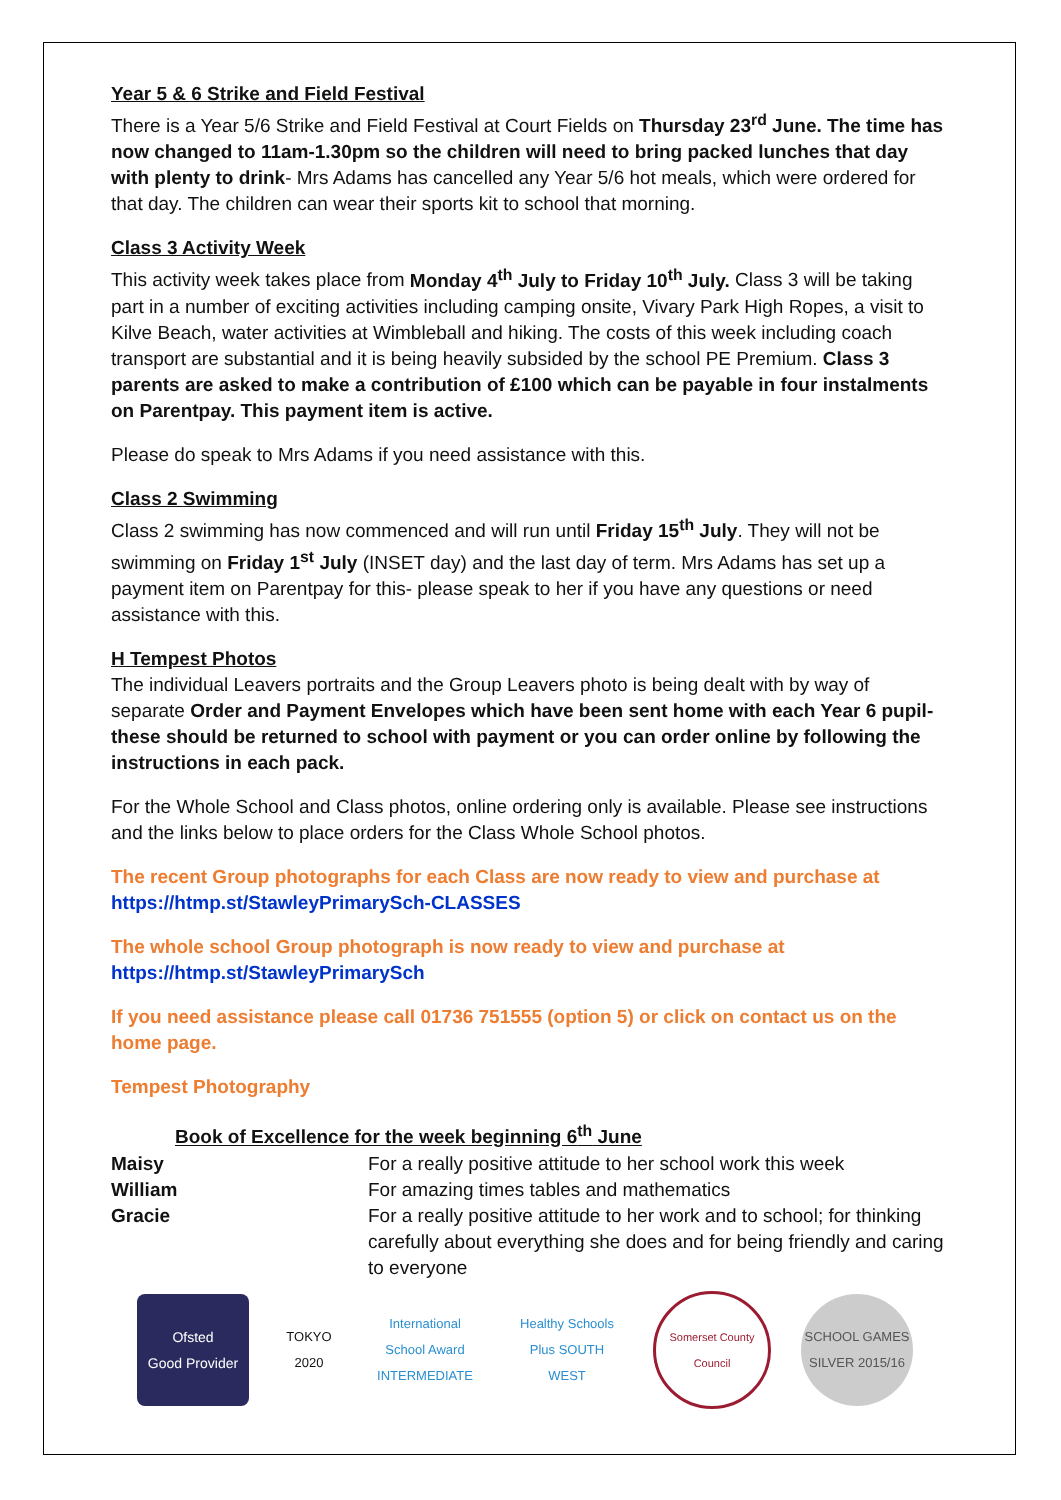Year 5 & 6 Strike and Field Festival
There is a Year 5/6 Strike and Field Festival at Court Fields on Thursday 23<sup>rd</sup> June. The time has now changed to 11am-1.30pm so the children will need to bring packed lunches that day with plenty to drink- Mrs Adams has cancelled any Year 5/6 hot meals, which were ordered for that day. The children can wear their sports kit to school that morning.
Class 3 Activity Week
This activity week takes place from Monday 4<sup>th</sup> July to Friday 10<sup>th</sup> July. Class 3 will be taking part in a number of exciting activities including camping onsite, Vivary Park High Ropes, a visit to Kilve Beach, water activities at Wimbleball and hiking. The costs of this week including coach transport are substantial and it is being heavily subsided by the school PE Premium. Class 3 parents are asked to make a contribution of £100 which can be payable in four instalments on Parentpay. This payment item is active.
Please do speak to Mrs Adams if you need assistance with this.
Class 2 Swimming
Class 2 swimming has now commenced and will run until Friday 15<sup>th</sup> July. They will not be swimming on Friday 1<sup>st</sup> July (INSET day) and the last day of term. Mrs Adams has set up a payment item on Parentpay for this- please speak to her if you have any questions or need assistance with this.
H Tempest Photos
The individual Leavers portraits and the Group Leavers photo is being dealt with by way of separate Order and Payment Envelopes which have been sent home with each Year 6 pupil- these should be returned to school with payment or you can order online by following the instructions in each pack.
For the Whole School and Class photos, online ordering only is available. Please see instructions and the links below to place orders for the Class Whole School photos.
The recent Group photographs for each Class are now ready to view and purchase at
https://htmp.st/StawleyPrimarySch-CLASSES
The whole school Group photograph is now ready to view and purchase at
https://htmp.st/StawleyPrimarySch
If you need assistance please call 01736 751555 (option 5) or click on contact us on the home page.
Tempest Photography
Book of Excellence for the week beginning 6<sup>th</sup> June
| Maisy | For a really positive attitude to her school work this week |
| William | For amazing times tables and mathematics |
| Gracie | For a really positive attitude to her work and to school; for thinking carefully about everything she does and for being friendly and caring to everyone |
Ofsted
Good Provider
TOKYO 2020
International School Award INTERMEDIATE
Healthy Schools Plus SOUTH WEST
Somerset County Council
SCHOOL GAMES SILVER 2015/16